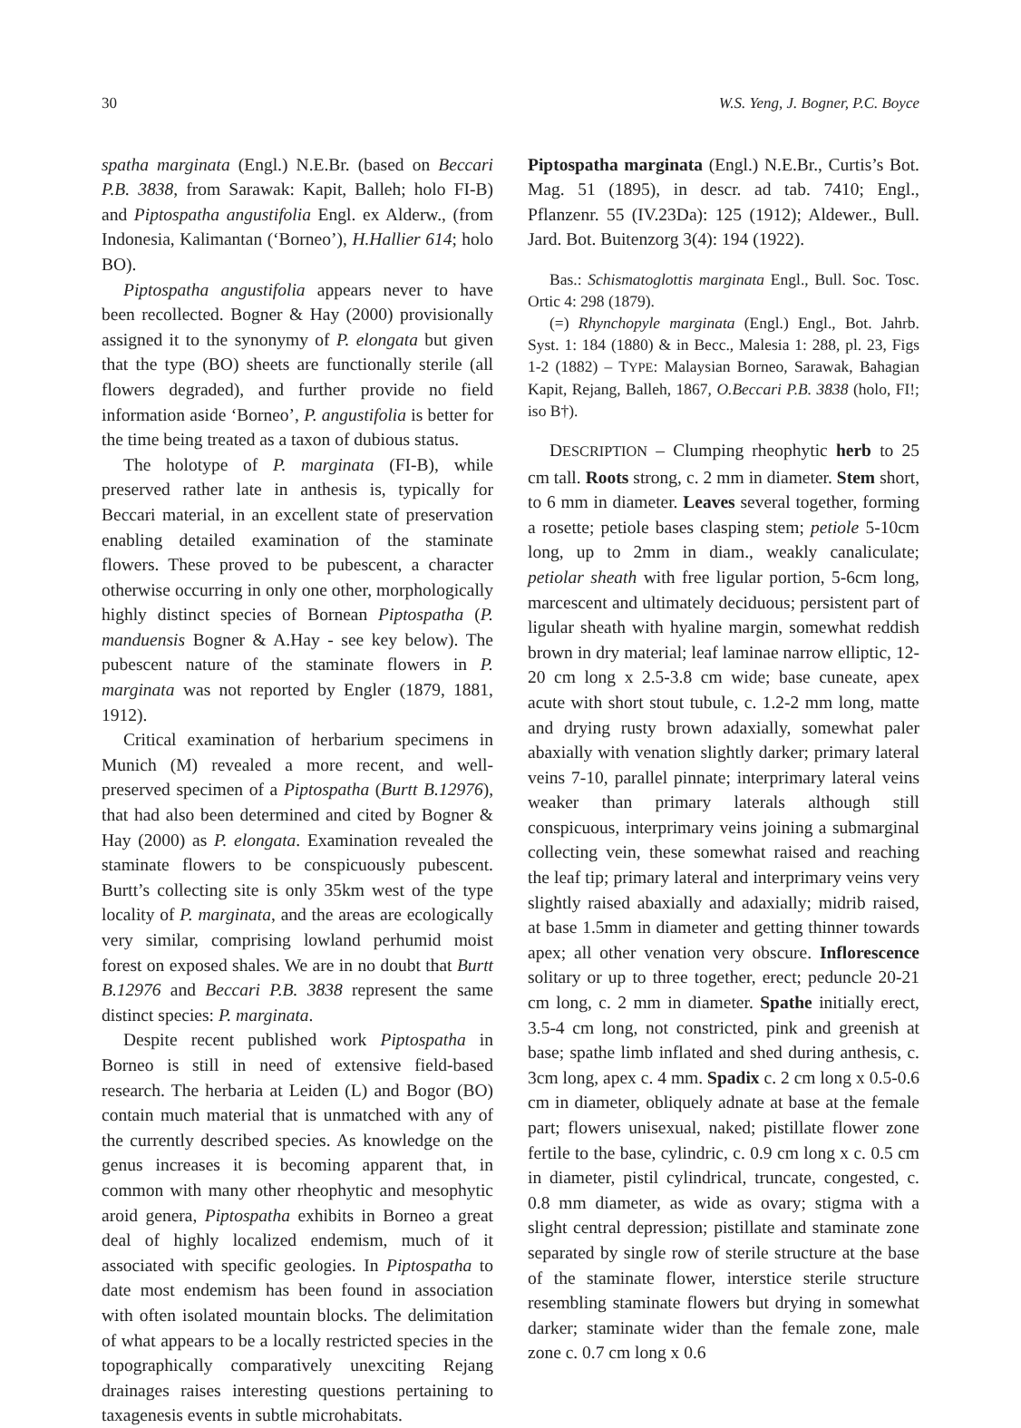30 W.S. Yeng, J. Bogner, P.C. Boyce
spatha marginata (Engl.) N.E.Br. (based on Beccari P.B. 3838, from Sarawak: Kapit, Balleh; holo FI-B) and Piptospatha angustifolia Engl. ex Alderw., (from Indonesia, Kalimantan (‘Borneo’), H.Hallier 614; holo BO).
Piptospatha angustifolia appears never to have been recollected. Bogner & Hay (2000) provisionally assigned it to the synonymy of P. elongata but given that the type (BO) sheets are functionally sterile (all flowers degraded), and further provide no field information aside ‘Borneo’, P. angustifolia is better for the time being treated as a taxon of dubious status.
The holotype of P. marginata (FI-B), while preserved rather late in anthesis is, typically for Beccari material, in an excellent state of preservation enabling detailed examination of the staminate flowers. These proved to be pubescent, a character otherwise occurring in only one other, morphologically highly distinct species of Bornean Piptospatha (P. manduensis Bogner & A.Hay - see key below). The pubescent nature of the staminate flowers in P. marginata was not reported by Engler (1879, 1881, 1912).
Critical examination of herbarium specimens in Munich (M) revealed a more recent, and well-preserved specimen of a Piptospatha (Burtt B.12976), that had also been determined and cited by Bogner & Hay (2000) as P. elongata. Examination revealed the staminate flowers to be conspicuously pubescent. Burtt’s collecting site is only 35km west of the type locality of P. marginata, and the areas are ecologically very similar, comprising lowland perhumid moist forest on exposed shales. We are in no doubt that Burtt B.12976 and Beccari P.B. 3838 represent the same distinct species: P. marginata.
Despite recent published work Piptospatha in Borneo is still in need of extensive field-based research. The herbaria at Leiden (L) and Bogor (BO) contain much material that is unmatched with any of the currently described species. As knowledge on the genus increases it is becoming apparent that, in common with many other rheophytic and mesophytic aroid genera, Piptospatha exhibits in Borneo a great deal of highly localized endemism, much of it associated with specific geologies. In Piptospatha to date most endemism has been found in association with often isolated mountain blocks. The delimitation of what appears to be a locally restricted species in the topographically comparatively unexciting Rejang drainages raises interesting questions pertaining to taxagenesis events in subtle microhabitats.
Piptospatha marginata (Engl.) N.E.Br., Curtis’s Bot. Mag. 51 (1895), in descr. ad tab. 7410; Engl., Pflanzenr. 55 (IV.23Da): 125 (1912); Aldewer., Bull. Jard. Bot. Buitenzorg 3(4): 194 (1922).
Bas.: Schismatoglottis marginata Engl., Bull. Soc. Tosc. Ortic 4: 298 (1879).
(=) Rhynchopyle marginata (Engl.) Engl., Bot. Jahrb. Syst. 1: 184 (1880) & in Becc., Malesia 1: 288, pl. 23, Figs 1-2 (1882) – TYPE: Malaysian Borneo, Sarawak, Bahagian Kapit, Rejang, Balleh, 1867, O.Beccari P.B. 3838 (holo, FI!; iso B†).
DESCRIPTION – Clumping rheophytic herb to 25 cm tall. Roots strong, c. 2 mm in diameter. Stem short, to 6 mm in diameter. Leaves several together, forming a rosette; petiole bases clasping stem; petiole 5-10cm long, up to 2mm in diam., weakly canaliculate; petiolar sheath with free ligular portion, 5-6cm long, marcescent and ultimately deciduous; persistent part of ligular sheath with hyaline margin, somewhat reddish brown in dry material; leaf laminae narrow elliptic, 12-20 cm long x 2.5-3.8 cm wide; base cuneate, apex acute with short stout tubule, c. 1.2-2 mm long, matte and drying rusty brown adaxially, somewhat paler abaxially with venation slightly darker; primary lateral veins 7-10, parallel pinnate; interprimary lateral veins weaker than primary laterals although still conspicuous, interprimary veins joining a submarginal collecting vein, these somewhat raised and reaching the leaf tip; primary lateral and interprimary veins very slightly raised abaxially and adaxially; midrib raised, at base 1.5mm in diameter and getting thinner towards apex; all other venation very obscure. Inflorescence solitary or up to three together, erect; peduncle 20-21 cm long, c. 2 mm in diameter. Spathe initially erect, 3.5-4 cm long, not constricted, pink and greenish at base; spathe limb inflated and shed during anthesis, c. 3cm long, apex c. 4 mm. Spadix c. 2 cm long x 0.5-0.6 cm in diameter, obliquely adnate at base at the female part; flowers unisexual, naked; pistillate flower zone fertile to the base, cylindric, c. 0.9 cm long x c. 0.5 cm in diameter, pistil cylindrical, truncate, congested, c. 0.8 mm diameter, as wide as ovary; stigma with a slight central depression; pistillate and staminate zone separated by single row of sterile structure at the base of the staminate flower, interstice sterile structure resembling staminate flowers but drying in somewhat darker; staminate wider than the female zone, male zone c. 0.7 cm long x 0.6